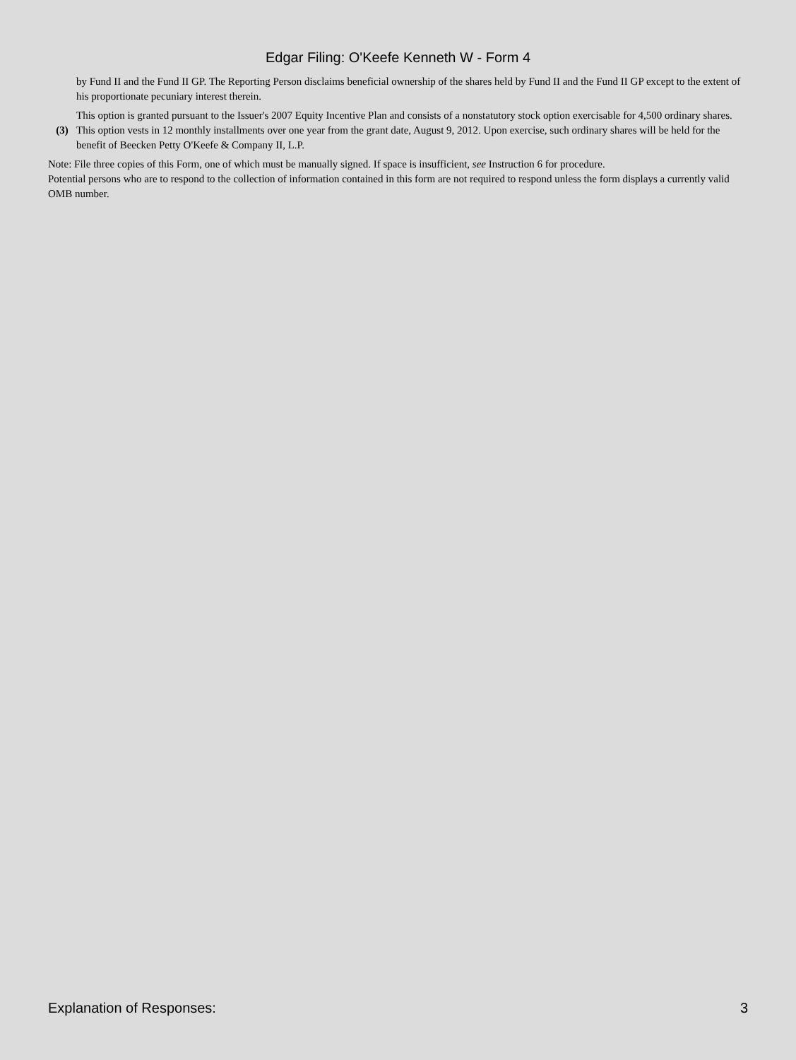Edgar Filing: O'Keefe Kenneth W - Form 4
| | by Fund II and the Fund II GP. The Reporting Person disclaims beneficial ownership of the shares held by Fund II and the Fund II GP except to the extent of his proportionate pecuniary interest therein. |
| (3) | This option is granted pursuant to the Issuer's 2007 Equity Incentive Plan and consists of a nonstatutory stock option exercisable for 4,500 ordinary shares. This option vests in 12 monthly installments over one year from the grant date, August 9, 2012. Upon exercise, such ordinary shares will be held for the benefit of Beecken Petty O'Keefe & Company II, L.P. |
Note: File three copies of this Form, one of which must be manually signed. If space is insufficient, see Instruction 6 for procedure.
Potential persons who are to respond to the collection of information contained in this form are not required to respond unless the form displays a currently valid OMB number.
Explanation of Responses: 3